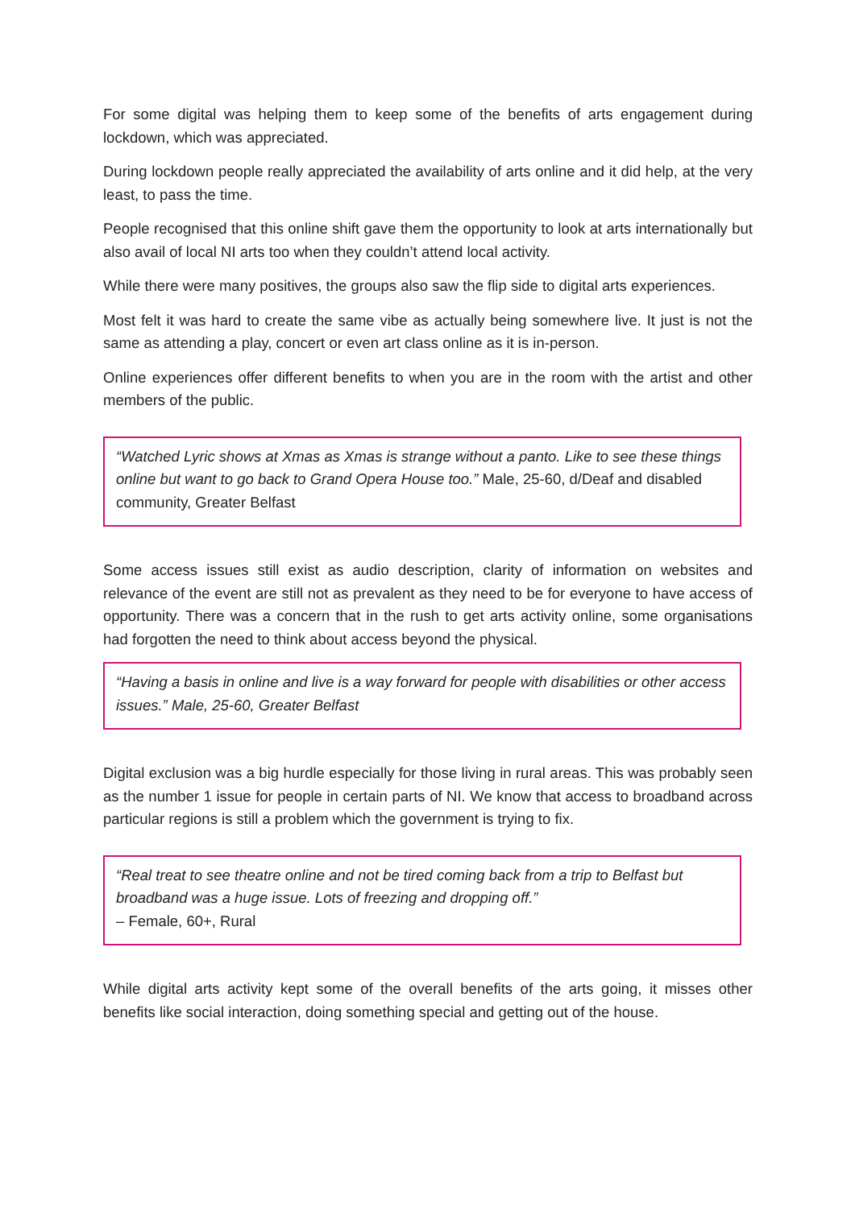For some digital was helping them to keep some of the benefits of arts engagement during lockdown, which was appreciated.
During lockdown people really appreciated the availability of arts online and it did help, at the very least, to pass the time.
People recognised that this online shift gave them the opportunity to look at arts internationally but also avail of local NI arts too when they couldn’t attend local activity.
While there were many positives, the groups also saw the flip side to digital arts experiences.
Most felt it was hard to create the same vibe as actually being somewhere live. It just is not the same as attending a play, concert or even art class online as it is in-person.
Online experiences offer different benefits to when you are in the room with the artist and other members of the public.
“Watched Lyric shows at Xmas as Xmas is strange without a panto. Like to see these things online but want to go back to Grand Opera House too.” Male, 25-60, d/Deaf and disabled community, Greater Belfast
Some access issues still exist as audio description, clarity of information on websites and relevance of the event are still not as prevalent as they need to be for everyone to have access of opportunity. There was a concern that in the rush to get arts activity online, some organisations had forgotten the need to think about access beyond the physical.
“Having a basis in online and live is a way forward for people with disabilities or other access issues.” Male, 25-60, Greater Belfast
Digital exclusion was a big hurdle especially for those living in rural areas. This was probably seen as the number 1 issue for people in certain parts of NI. We know that access to broadband across particular regions is still a problem which the government is trying to fix.
“Real treat to see theatre online and not be tired coming back from a trip to Belfast but broadband was a huge issue. Lots of freezing and dropping off.”
– Female, 60+, Rural
While digital arts activity kept some of the overall benefits of the arts going, it misses other benefits like social interaction, doing something special and getting out of the house.